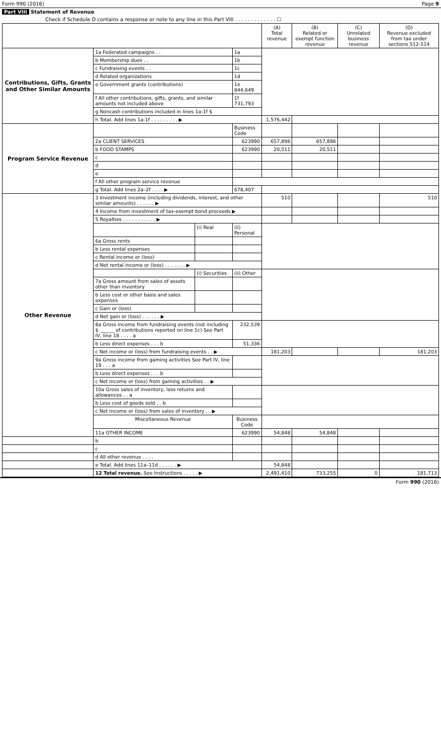Form 990 (2016) Page 9
Part VIII Statement of Revenue
Check if Schedule O contains a response or note to any line in this Part VIII . . . . . . . . . . . . . ☐
| | | | | (A) Total revenue | (B) Related or exempt function revenue | (C) Unrelated business revenue | (D) Revenue excluded from tax under sections 512-514 |
| --- | --- | --- | --- | --- | --- | --- | --- |
| Contributions, Gifts, Grants and Other Similar Amounts | 1a Federated campaigns . . | | 1a | | | | |
| | b Membership dues . . | | 1b | | | | |
| | c Fundraising events . . | | 1c | | | | |
| | d Related organizations | | 1d | | | | |
| | e Government grants (contributions) | | 1e 844,649 | | | | |
| | f All other contributions, gifts, grants, and similar amounts not included above | | 1f 731,793 | | | | |
| | g Noncash contributions included in lines 1a-1f $ | | | | | | |
| | h Total. Add lines 1a-1f . . . . . . . . . ▶ | | | 1,576,442 | | | |
| Program Service Revenue | | | Business Code | | | | |
| | 2a CLIENT SERVICES | | 623990 | 657,896 | 657,896 | | |
| | b FOOD STAMPS | | 623990 | 20,511 | 20,511 | | |
| | c | | | | | | |
| | d | | | | | | |
| | e | | | | | | |
| | f All other program service revenue | | | | | | |
| | g Total. Add lines 2a–2f . . . . ▶ | | 678,407 | | | | |
| Other Revenue | 3 Investment income (including dividends, interest, and other similar amounts) . . . . . . ▶ | | | 510 | | | 510 |
| | 4 Income from investment of tax-exempt bond proceeds ▶ | | | | | | |
| | 5 Royalties . . . . . . . . . . . ▶ | | | | | | |
| | | (i) Real | (ii) Personal | | | | |
| | 6a Gross rents | | | | | | |
| | b Less rental expenses | | | | | | |
| | c Rental income or (loss) | | | | | | |
| | d Net rental income or (loss) . . . . . . . ▶ | | | | | | |
| | | (i) Securities | (ii) Other | | | | |
| | 7a Gross amount from sales of assets other than inventory | | | | | | |
| | b Less cost or other basis and sales expenses | | | | | | |
| | c Gain or (loss) | | | | | | |
| | d Net gain or (loss) . . . . . . ▶ | | | | | | |
| | 8a Gross income from fundraising events (not including $ ______ of contributions reported on line 1c) See Part IV, line 18 . . . . a | | 232,539 | | | | |
| | b Less direct expenses . . . b | | 51,336 | | | | |
| | c Net income or (loss) from fundraising events . . ▶ | | | 181,203 | | | 181,203 |
| | 9a Gross income from gaming activities See Part IV, line 19 . . . a | | | | | | |
| | b Less direct expenses . . . b | | | | | | |
| | c Net income or (loss) from gaming activities . . ▶ | | | | | | |
| | 10a Gross sales of inventory, less returns and allowances . . a | | | | | | |
| | b Less cost of goods sold . . b | | | | | | |
| | c Net income or (loss) from sales of inventory . . ▶ | | | | | | |
| | Miscellaneous Revenue | | Business Code | | | | |
| | 11a OTHER INCOME | | 623990 | 54,848 | 54,848 | | |
| | b | | | | | | |
| | c | | | | | | |
| | d All other revenue . . . . | | | | | | |
| | e Total. Add lines 11a–11d . . . . . . ▶ | | | 54,848 | | | |
| | 12 Total revenue. See Instructions . . . . . ▶ | | | 2,491,410 | 733,255 | 0 | 181,713 |
Form 990 (2016)